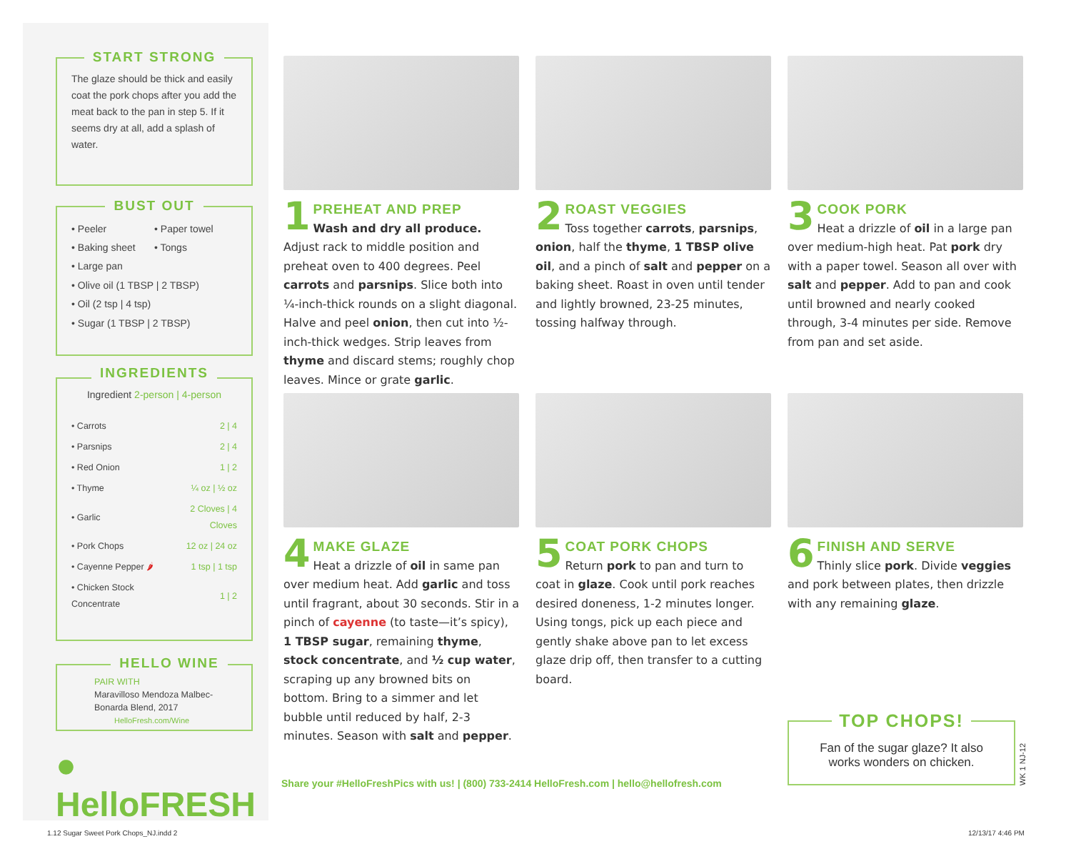START STRONG
The glaze should be thick and easily coat the pork chops after you add the meat back to the pan in step 5. If it seems dry at all, add a splash of water.
BUST OUT
• Peeler • Paper towel • Baking sheet • Tongs
• Large pan
• Olive oil (1 TBSP | 2 TBSP)
• Oil (2 tsp | 4 tsp)
• Sugar (1 TBSP | 2 TBSP)
INGREDIENTS
Ingredient 2-person | 4-person
| • Carrots | 2 / 4 |
| • Parsnips | 2 / 4 |
| • Red Onion | 1 / 2 |
| • Thyme | ¼ oz / ½ oz |
| • Garlic | 2 Cloves / 4 Cloves |
| • Pork Chops | 12 oz / 24 oz |
| • Cayenne Pepper 🌶 | 1 tsp / 1 tsp |
| • Chicken Stock Concentrate | 1 / 2 |
HELLO WINE
PAIR WITH
Maravilloso Mendoza Malbec-Bonarda Blend, 2017
HelloFresh.com/Wine
● HelloFRESH
1
PREHEAT AND PREP
Wash and dry all produce. Adjust rack to middle position and preheat oven to 400 degrees. Peel carrots and parsnips. Slice both into ¼-inch-thick rounds on a slight diagonal. Halve and peel onion, then cut into ½-inch-thick wedges. Strip leaves from thyme and discard stems; roughly chop leaves. Mince or grate garlic.
2
ROAST VEGGIES
Toss together carrots, parsnips, onion, half the thyme, 1 TBSP olive oil, and a pinch of salt and pepper on a baking sheet. Roast in oven until tender and lightly browned, 23-25 minutes, tossing halfway through.
3
COOK PORK
Heat a drizzle of oil in a large pan over medium-high heat. Pat pork dry with a paper towel. Season all over with salt and pepper. Add to pan and cook until browned and nearly cooked through, 3-4 minutes per side. Remove from pan and set aside.
4
MAKE GLAZE
Heat a drizzle of oil in same pan over medium heat. Add garlic and toss until fragrant, about 30 seconds. Stir in a pinch of cayenne (to taste—it’s spicy), 1 TBSP sugar, remaining thyme, stock concentrate, and ½ cup water, scraping up any browned bits on bottom. Bring to a simmer and let bubble until reduced by half, 2-3 minutes. Season with salt and pepper.
5
COAT PORK CHOPS
Return pork to pan and turn to coat in glaze. Cook until pork reaches desired doneness, 1-2 minutes longer. Using tongs, pick up each piece and gently shake above pan to let excess glaze drip off, then transfer to a cutting board.
6
FINISH AND SERVE
Thinly slice pork. Divide veggies and pork between plates, then drizzle with any remaining glaze.
Share your #HelloFreshPics with us! | (800) 733-2414 HelloFresh.com | hello@hellofresh.com
TOP CHOPS!
Fan of the sugar glaze? It also
works wonders on chicken.
WK 1 NJ-12
1.12 Sugar Sweet Pork Chops_NJ.indd 2
12/13/17 4:46 PM